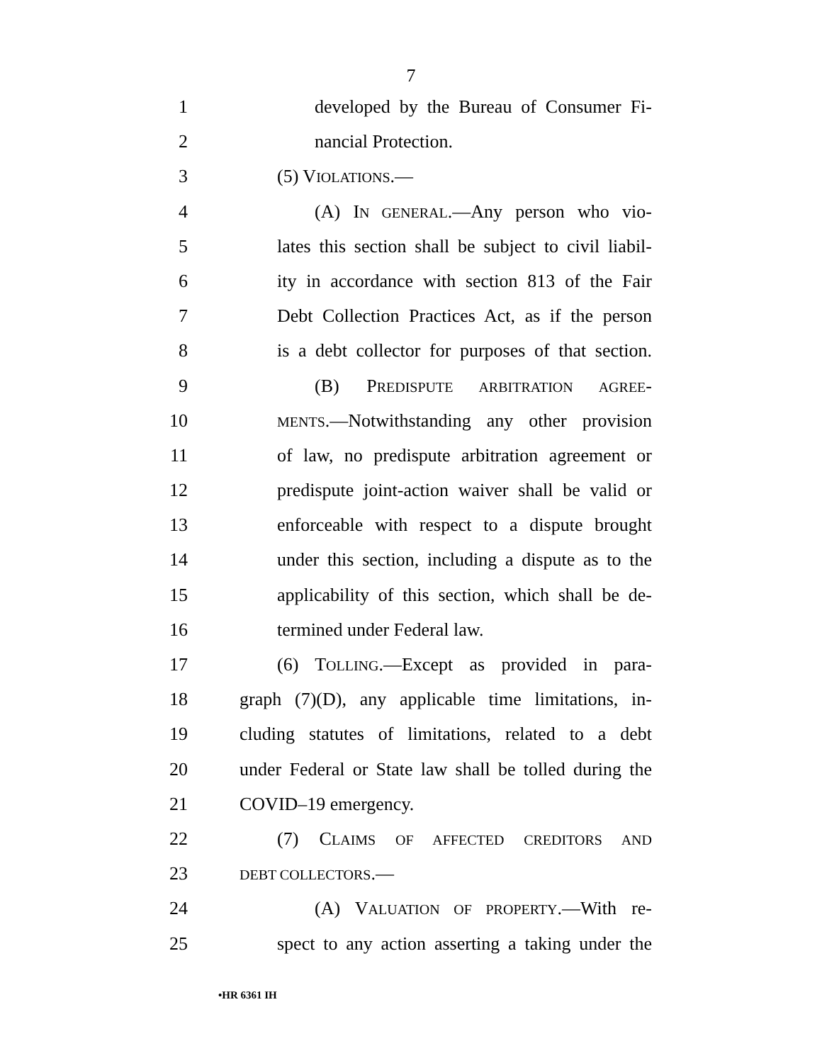7
1 developed by the Bureau of Consumer Fi-
2 nancial Protection.
3 (5) VIOLATIONS.—
4 (A) IN GENERAL.—Any person who vio-
5 lates this section shall be subject to civil liabil-
6 ity in accordance with section 813 of the Fair
7 Debt Collection Practices Act, as if the person
8 is a debt collector for purposes of that section.
9 (B) PREDISPUTE ARBITRATION AGREE-
10 MENTS.—Notwithstanding any other provision
11 of law, no predispute arbitration agreement or
12 predispute joint-action waiver shall be valid or
13 enforceable with respect to a dispute brought
14 under this section, including a dispute as to the
15 applicability of this section, which shall be de-
16 termined under Federal law.
17 (6) TOLLING.—Except as provided in para-
18 graph (7)(D), any applicable time limitations, in-
19 cluding statutes of limitations, related to a debt
20 under Federal or State law shall be tolled during the
21 COVID–19 emergency.
22 (7) CLAIMS OF AFFECTED CREDITORS AND
23 DEBT COLLECTORS.—
24 (A) VALUATION OF PROPERTY.—With re-
25 spect to any action asserting a taking under the
•HR 6361 IH